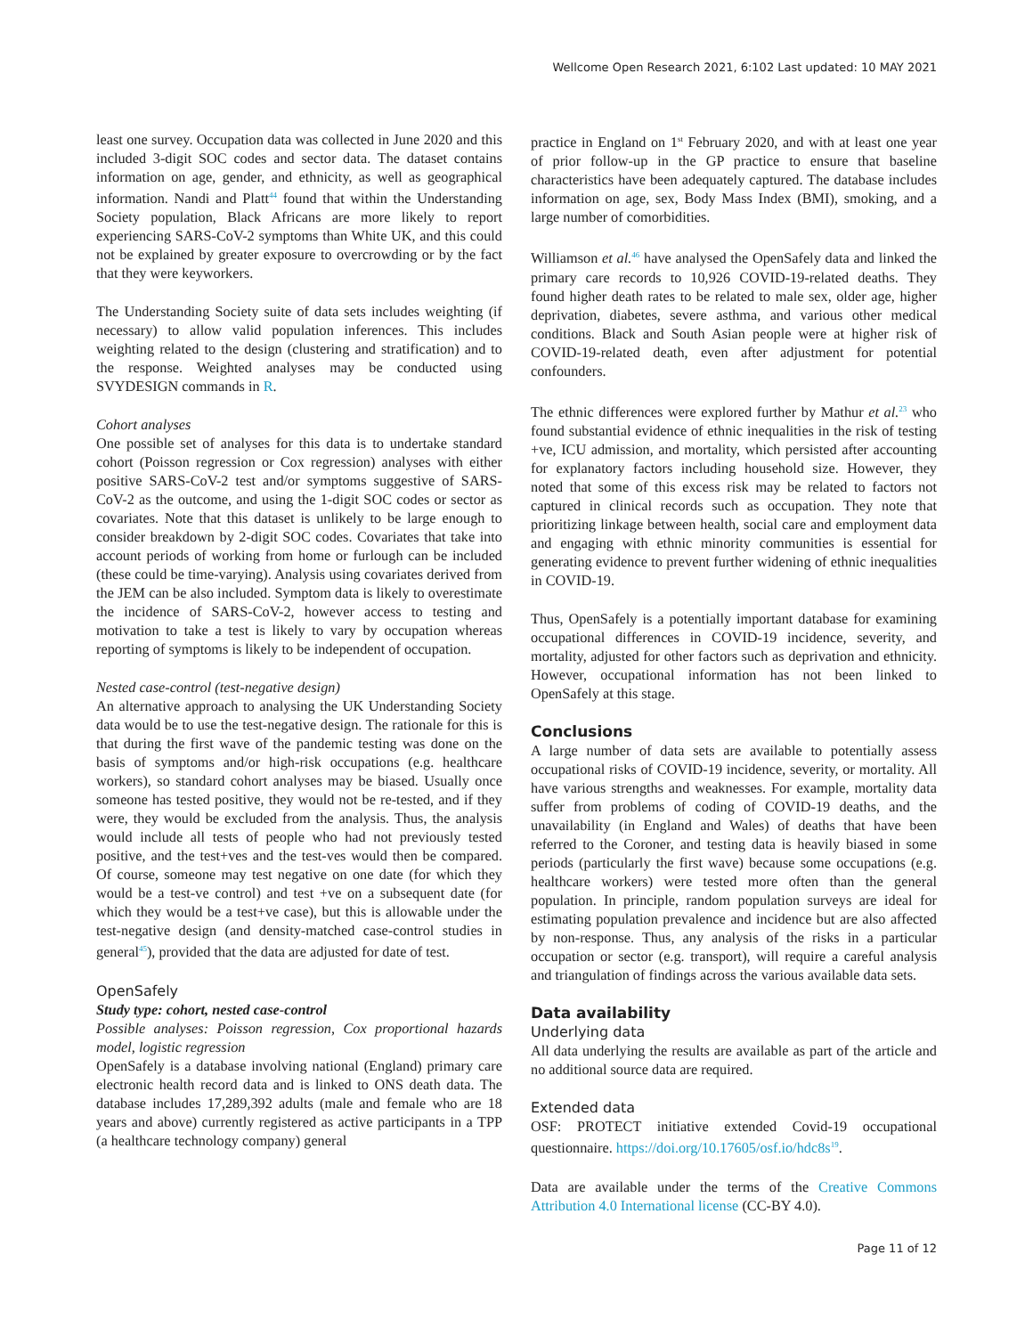Wellcome Open Research 2021, 6:102 Last updated: 10 MAY 2021
least one survey. Occupation data was collected in June 2020 and this included 3-digit SOC codes and sector data. The dataset contains information on age, gender, and ethnicity, as well as geographical information. Nandi and Platt<sup>44</sup> found that within the Understanding Society population, Black Africans are more likely to report experiencing SARS-CoV-2 symptoms than White UK, and this could not be explained by greater exposure to overcrowding or by the fact that they were keyworkers.
The Understanding Society suite of data sets includes weighting (if necessary) to allow valid population inferences. This includes weighting related to the design (clustering and stratification) and to the response. Weighted analyses may be conducted using SVYDESIGN commands in R.
Cohort analyses
One possible set of analyses for this data is to undertake standard cohort (Poisson regression or Cox regression) analyses with either positive SARS-CoV-2 test and/or symptoms suggestive of SARS-CoV-2 as the outcome, and using the 1-digit SOC codes or sector as covariates. Note that this dataset is unlikely to be large enough to consider breakdown by 2-digit SOC codes. Covariates that take into account periods of working from home or furlough can be included (these could be time-varying). Analysis using covariates derived from the JEM can be also included. Symptom data is likely to overestimate the incidence of SARS-CoV-2, however access to testing and motivation to take a test is likely to vary by occupation whereas reporting of symptoms is likely to be independent of occupation.
Nested case-control (test-negative design)
An alternative approach to analysing the UK Understanding Society data would be to use the test-negative design. The rationale for this is that during the first wave of the pandemic testing was done on the basis of symptoms and/or high-risk occupations (e.g. healthcare workers), so standard cohort analyses may be biased. Usually once someone has tested positive, they would not be re-tested, and if they were, they would be excluded from the analysis. Thus, the analysis would include all tests of people who had not previously tested positive, and the test+ves and the test-ves would then be compared. Of course, someone may test negative on one date (for which they would be a test-ve control) and test +ve on a subsequent date (for which they would be a test+ve case), but this is allowable under the test-negative design (and density-matched case-control studies in general<sup>45</sup>), provided that the data are adjusted for date of test.
OpenSafely
Study type: cohort, nested case-control
Possible analyses: Poisson regression, Cox proportional hazards model, logistic regression
OpenSafely is a database involving national (England) primary care electronic health record data and is linked to ONS death data. The database includes 17,289,392 adults (male and female who are 18 years and above) currently registered as active participants in a TPP (a healthcare technology company) general
practice in England on 1<sup>st</sup> February 2020, and with at least one year of prior follow-up in the GP practice to ensure that baseline characteristics have been adequately captured. The database includes information on age, sex, Body Mass Index (BMI), smoking, and a large number of comorbidities.
Williamson et al.<sup>46</sup> have analysed the OpenSafely data and linked the primary care records to 10,926 COVID-19-related deaths. They found higher death rates to be related to male sex, older age, higher deprivation, diabetes, severe asthma, and various other medical conditions. Black and South Asian people were at higher risk of COVID-19-related death, even after adjustment for potential confounders.
The ethnic differences were explored further by Mathur et al.<sup>23</sup> who found substantial evidence of ethnic inequalities in the risk of testing +ve, ICU admission, and mortality, which persisted after accounting for explanatory factors including household size. However, they noted that some of this excess risk may be related to factors not captured in clinical records such as occupation. They note that prioritizing linkage between health, social care and employment data and engaging with ethnic minority communities is essential for generating evidence to prevent further widening of ethnic inequalities in COVID-19.
Thus, OpenSafely is a potentially important database for examining occupational differences in COVID-19 incidence, severity, and mortality, adjusted for other factors such as deprivation and ethnicity. However, occupational information has not been linked to OpenSafely at this stage.
Conclusions
A large number of data sets are available to potentially assess occupational risks of COVID-19 incidence, severity, or mortality. All have various strengths and weaknesses. For example, mortality data suffer from problems of coding of COVID-19 deaths, and the unavailability (in England and Wales) of deaths that have been referred to the Coroner, and testing data is heavily biased in some periods (particularly the first wave) because some occupations (e.g. healthcare workers) were tested more often than the general population. In principle, random population surveys are ideal for estimating population prevalence and incidence but are also affected by non-response. Thus, any analysis of the risks in a particular occupation or sector (e.g. transport), will require a careful analysis and triangulation of findings across the various available data sets.
Data availability
Underlying data
All data underlying the results are available as part of the article and no additional source data are required.
Extended data
OSF: PROTECT initiative extended Covid-19 occupational questionnaire. https://doi.org/10.17605/osf.io/hdc8s<sup>19</sup>.
Data are available under the terms of the Creative Commons Attribution 4.0 International license (CC-BY 4.0).
Page 11 of 12